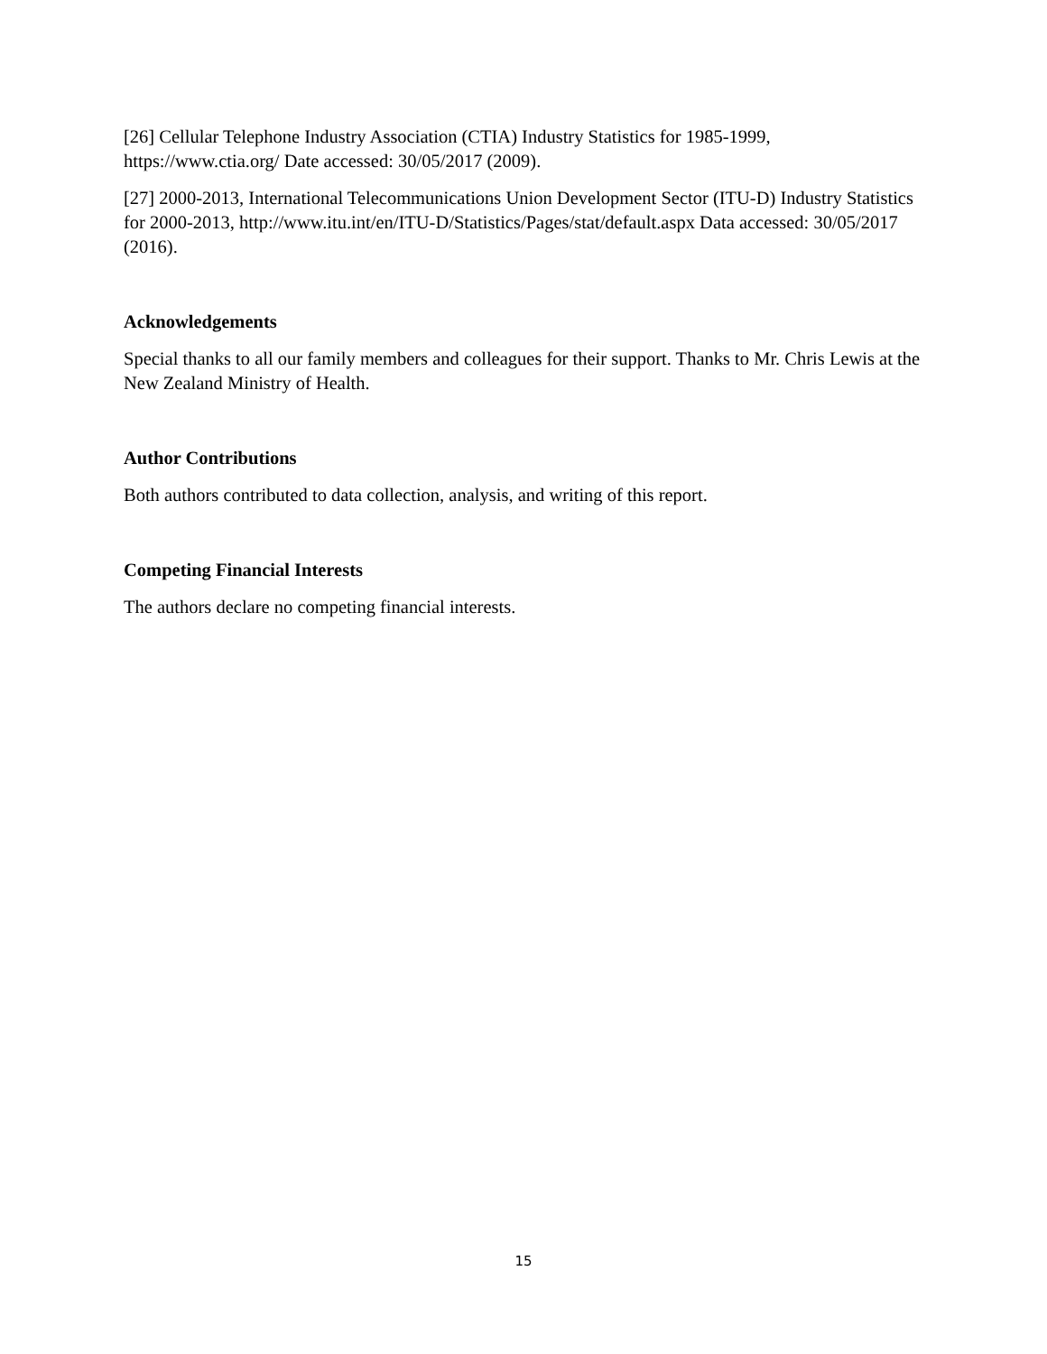[26] Cellular Telephone Industry Association (CTIA) Industry Statistics for 1985-1999, https://www.ctia.org/ Date accessed: 30/05/2017 (2009).
[27] 2000-2013, International Telecommunications Union Development Sector (ITU-D) Industry Statistics for 2000-2013, http://www.itu.int/en/ITU-D/Statistics/Pages/stat/default.aspx Data accessed: 30/05/2017 (2016).
Acknowledgements
Special thanks to all our family members and colleagues for their support. Thanks to Mr. Chris Lewis at the New Zealand Ministry of Health.
Author Contributions
Both authors contributed to data collection, analysis, and writing of this report.
Competing Financial Interests
The authors declare no competing financial interests.
15